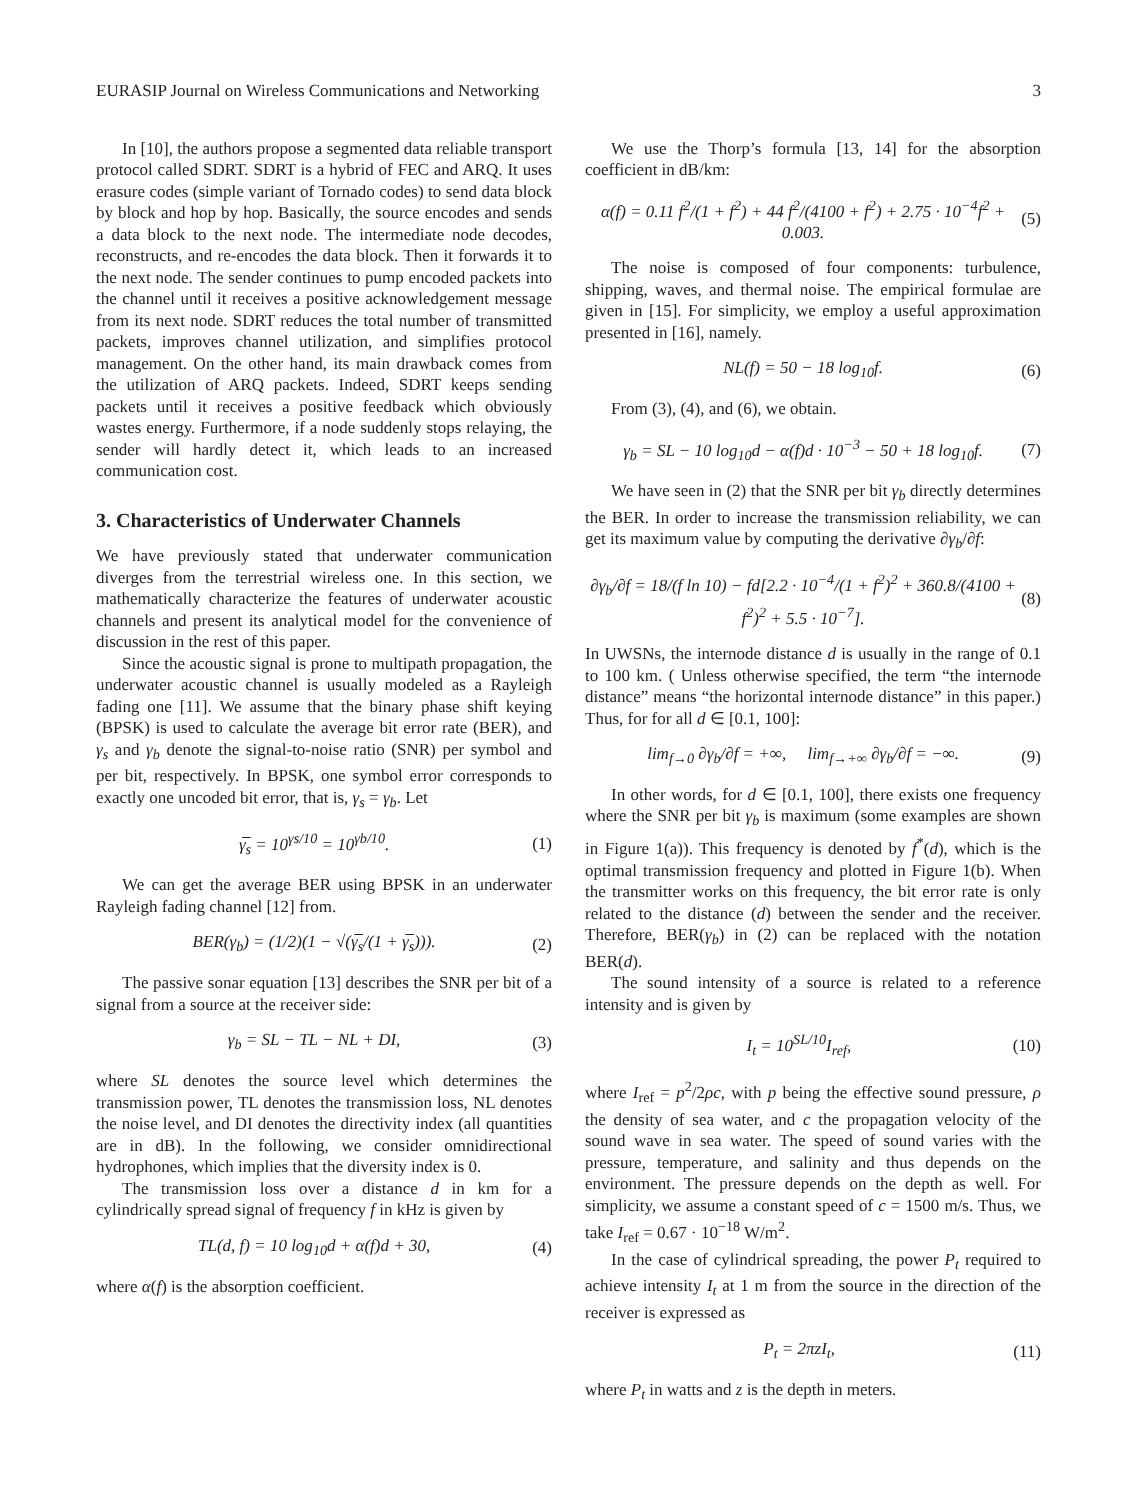EURASIP Journal on Wireless Communications and Networking 3
In [10], the authors propose a segmented data reliable transport protocol called SDRT. SDRT is a hybrid of FEC and ARQ. It uses erasure codes (simple variant of Tornado codes) to send data block by block and hop by hop. Basically, the source encodes and sends a data block to the next node. The intermediate node decodes, reconstructs, and re-encodes the data block. Then it forwards it to the next node. The sender continues to pump encoded packets into the channel until it receives a positive acknowledgement message from its next node. SDRT reduces the total number of transmitted packets, improves channel utilization, and simplifies protocol management. On the other hand, its main drawback comes from the utilization of ARQ packets. Indeed, SDRT keeps sending packets until it receives a positive feedback which obviously wastes energy. Furthermore, if a node suddenly stops relaying, the sender will hardly detect it, which leads to an increased communication cost.
3. Characteristics of Underwater Channels
We have previously stated that underwater communication diverges from the terrestrial wireless one. In this section, we mathematically characterize the features of underwater acoustic channels and present its analytical model for the convenience of discussion in the rest of this paper.
Since the acoustic signal is prone to multipath propagation, the underwater acoustic channel is usually modeled as a Rayleigh fading one [11]. We assume that the binary phase shift keying (BPSK) is used to calculate the average bit error rate (BER), and γ<sub>s</sub> and γ<sub>b</sub> denote the signal-to-noise ratio (SNR) per symbol and per bit, respectively. In BPSK, one symbol error corresponds to exactly one uncoded bit error, that is, γ<sub>s</sub> = γ<sub>b</sub>. Let
γ̅<sub>s</sub> = 10<sup>γs/10</sup> = 10<sup>γb/10</sup>. (1)
We can get the average BER using BPSK in an underwater Rayleigh fading channel [12] from.
BER(γ<sub>b</sub>) = (1/2)(1 − √(γ̅<sub>s</sub>/(1 + γ̅<sub>s</sub>))). (2)
The passive sonar equation [13] describes the SNR per bit of a signal from a source at the receiver side:
γ<sub>b</sub> = SL − TL − NL + DI, (3)
where SL denotes the source level which determines the transmission power, TL denotes the transmission loss, NL denotes the noise level, and DI denotes the directivity index (all quantities are in dB). In the following, we consider omnidirectional hydrophones, which implies that the diversity index is 0.
The transmission loss over a distance d in km for a cylindrically spread signal of frequency f in kHz is given by
TL(d, f) = 10 log<sub>10</sub>d + α(f)d + 30, (4)
where α(f) is the absorption coefficient.
We use the Thorp’s formula [13, 14] for the absorption coefficient in dB/km:
α(f) = 0.11 f<sup>2</sup>/(1 + f<sup>2</sup>) + 44 f<sup>2</sup>/(4100 + f<sup>2</sup>) + 2.75 · 10<sup>−4</sup>f<sup>2</sup> + 0.003. (5)
The noise is composed of four components: turbulence, shipping, waves, and thermal noise. The empirical formulae are given in [15]. For simplicity, we employ a useful approximation presented in [16], namely.
NL(f) = 50 − 18 log<sub>10</sub>f. (6)
From (3), (4), and (6), we obtain.
γ<sub>b</sub> = SL − 10 log<sub>10</sub>d − α(f)d · 10<sup>−3</sup> − 50 + 18 log<sub>10</sub>f. (7)
We have seen in (2) that the SNR per bit γ<sub>b</sub> directly determines the BER. In order to increase the transmission reliability, we can get its maximum value by computing the derivative ∂γ<sub>b</sub>/∂f:
∂γ<sub>b</sub>/∂f = 18/(f ln 10) − fd[2.2 · 10<sup>−4</sup>/(1 + f<sup>2</sup>)<sup>2</sup> + 360.8/(4100 + f<sup>2</sup>)<sup>2</sup> + 5.5 · 10<sup>−7</sup>]. (8)
In UWSNs, the internode distance d is usually in the range of 0.1 to 100 km. ( Unless otherwise specified, the term “the internode distance” means “the horizontal internode distance” in this paper.) Thus, for for all d ∈ [0.1, 100]:
lim<sub>f→0</sub> ∂γ<sub>b</sub>/∂f = +∞, lim<sub>f→+∞</sub> ∂γ<sub>b</sub>/∂f = −∞. (9)
In other words, for d ∈ [0.1, 100], there exists one frequency where the SNR per bit γ<sub>b</sub> is maximum (some examples are shown in Figure 1(a)). This frequency is denoted by f<sup>*</sup>(d), which is the optimal transmission frequency and plotted in Figure 1(b). When the transmitter works on this frequency, the bit error rate is only related to the distance (d) between the sender and the receiver. Therefore, BER(γ<sub>b</sub>) in (2) can be replaced with the notation BER(d).
The sound intensity of a source is related to a reference intensity and is given by
I<sub>t</sub> = 10<sup>SL/10</sup>I<sub>ref</sub>, (10)
where I<sub>ref</sub> = p<sup>2</sup>/2ρc, with p being the effective sound pressure, ρ the density of sea water, and c the propagation velocity of the sound wave in sea water. The speed of sound varies with the pressure, temperature, and salinity and thus depends on the environment. The pressure depends on the depth as well. For simplicity, we assume a constant speed of c = 1500 m/s. Thus, we take I<sub>ref</sub> = 0.67 · 10<sup>−18</sup> W/m<sup>2</sup>.
In the case of cylindrical spreading, the power P<sub>t</sub> required to achieve intensity I<sub>t</sub> at 1 m from the source in the direction of the receiver is expressed as
P<sub>t</sub> = 2πzI<sub>t</sub>, (11)
where P<sub>t</sub> in watts and z is the depth in meters.